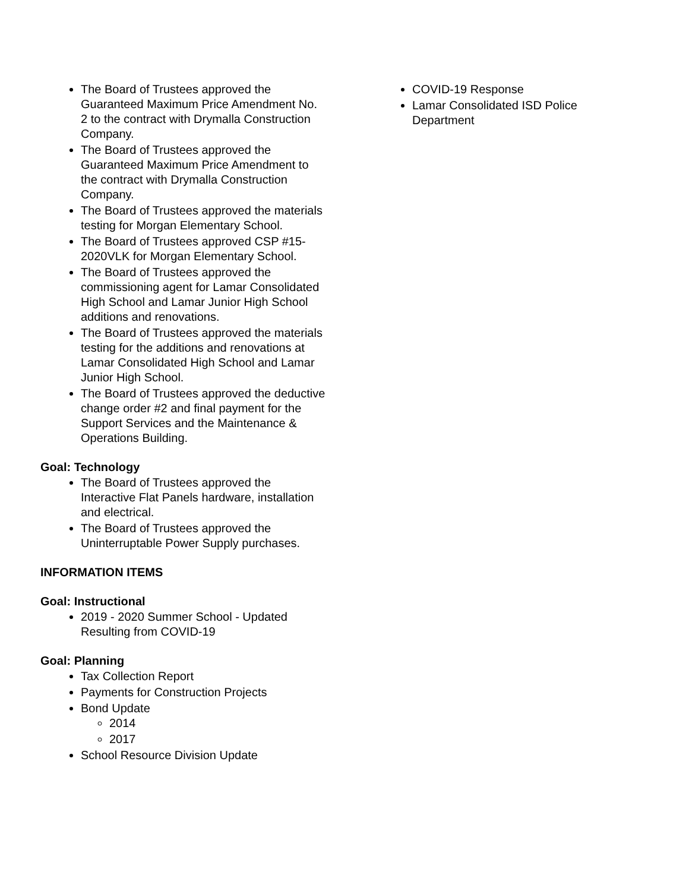The Board of Trustees approved the Guaranteed Maximum Price Amendment No. 2 to the contract with Drymalla Construction Company.
The Board of Trustees approved the Guaranteed Maximum Price Amendment to the contract with Drymalla Construction Company.
The Board of Trustees approved the materials testing for Morgan Elementary School.
The Board of Trustees approved CSP #15-2020VLK for Morgan Elementary School.
The Board of Trustees approved the commissioning agent for Lamar Consolidated High School and Lamar Junior High School additions and renovations.
The Board of Trustees approved the materials testing for the additions and renovations at Lamar Consolidated High School and Lamar Junior High School.
The Board of Trustees approved the deductive change order #2 and final payment for the Support Services and the Maintenance & Operations Building.
Goal: Technology
The Board of Trustees approved the Interactive Flat Panels hardware, installation and electrical.
The Board of Trustees approved the Uninterruptable Power Supply purchases.
INFORMATION ITEMS
Goal: Instructional
2019 - 2020 Summer School - Updated Resulting from COVID-19
Goal: Planning
Tax Collection Report
Payments for Construction Projects
Bond Update
2014
2017
School Resource Division Update
COVID-19 Response
Lamar Consolidated ISD Police Department